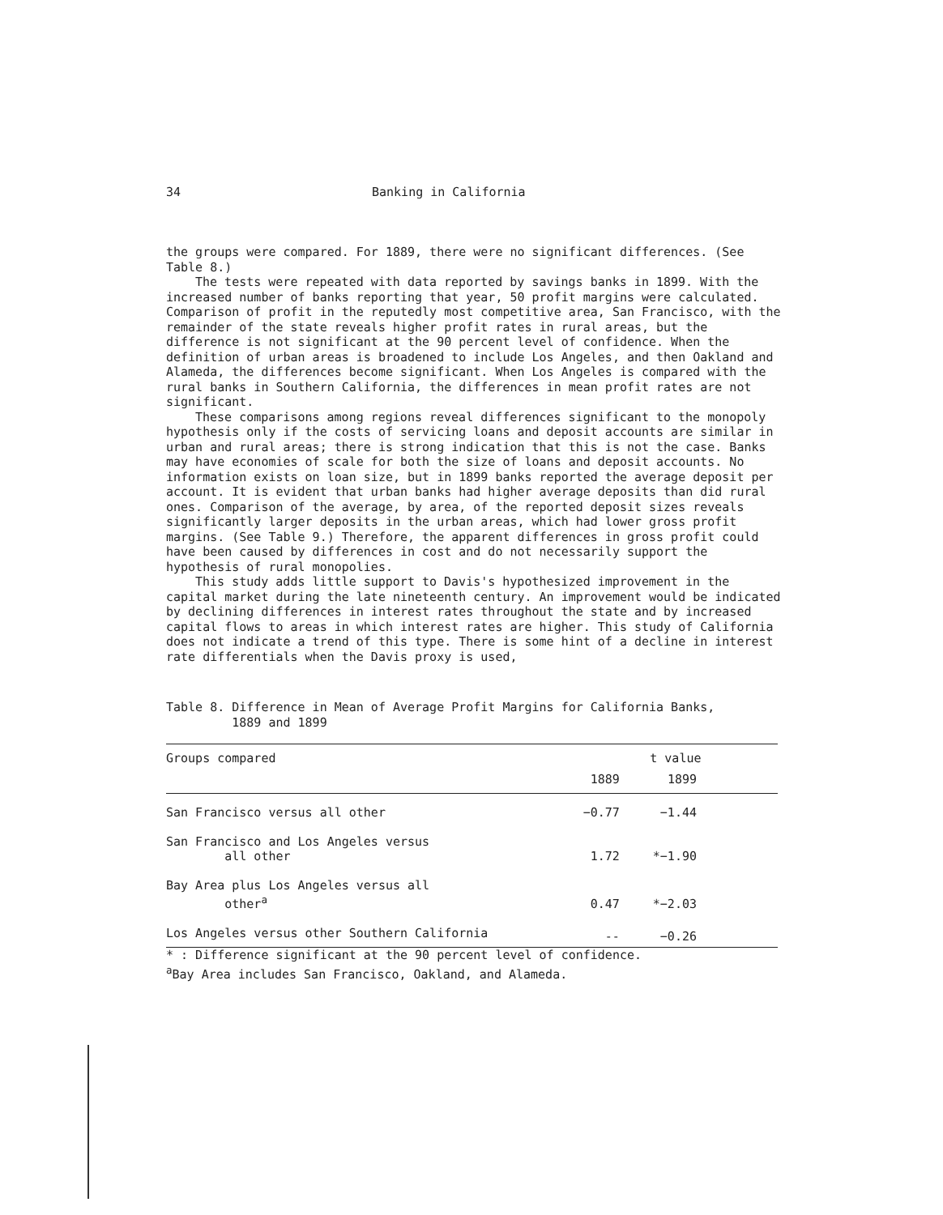34 Banking in California
the groups were compared. For 1889, there were no significant differences. (See Table 8.)
The tests were repeated with data reported by savings banks in 1899. With the increased number of banks reporting that year, 50 profit margins were calculated. Comparison of profit in the reputedly most competitive area, San Francisco, with the remainder of the state reveals higher profit rates in rural areas, but the difference is not significant at the 90 percent level of confidence. When the definition of urban areas is broadened to include Los Angeles, and then Oakland and Alameda, the differences become significant. When Los Angeles is compared with the rural banks in Southern California, the differences in mean profit rates are not significant.
These comparisons among regions reveal differences significant to the monopoly hypothesis only if the costs of servicing loans and deposit accounts are similar in urban and rural areas; there is strong indication that this is not the case. Banks may have economies of scale for both the size of loans and deposit accounts. No information exists on loan size, but in 1899 banks reported the average deposit per account. It is evident that urban banks had higher average deposits than did rural ones. Comparison of the average, by area, of the reported deposit sizes reveals significantly larger deposits in the urban areas, which had lower gross profit margins. (See Table 9.) Therefore, the apparent differences in gross profit could have been caused by differences in cost and do not necessarily support the hypothesis of rural monopolies.
This study adds little support to Davis's hypothesized improvement in the capital market during the late nineteenth century. An improvement would be indicated by declining differences in interest rates throughout the state and by increased capital flows to areas in which interest rates are higher. This study of California does not indicate a trend of this type. There is some hint of a decline in interest rate differentials when the Davis proxy is used,
Table 8. Difference in Mean of Average Profit Margins for California Banks,
1889 and 1899
| Groups compared | t value | |
| --- | --- | --- |
| | 1889 | 1899 |
| San Francisco versus all other | −0.77 | −1.44 |
| San Francisco and Los Angeles versus all other | 1.72 | *−1.90 |
| Bay Area plus Los Angeles versus all other<sup>a</sup> | 0.47 | *−2.03 |
| Los Angeles versus other Southern California | -- | −0.26 |
* : Difference significant at the 90 percent level of confidence.
<sup>a</sup> Bay Area includes San Francisco, Oakland, and Alameda.